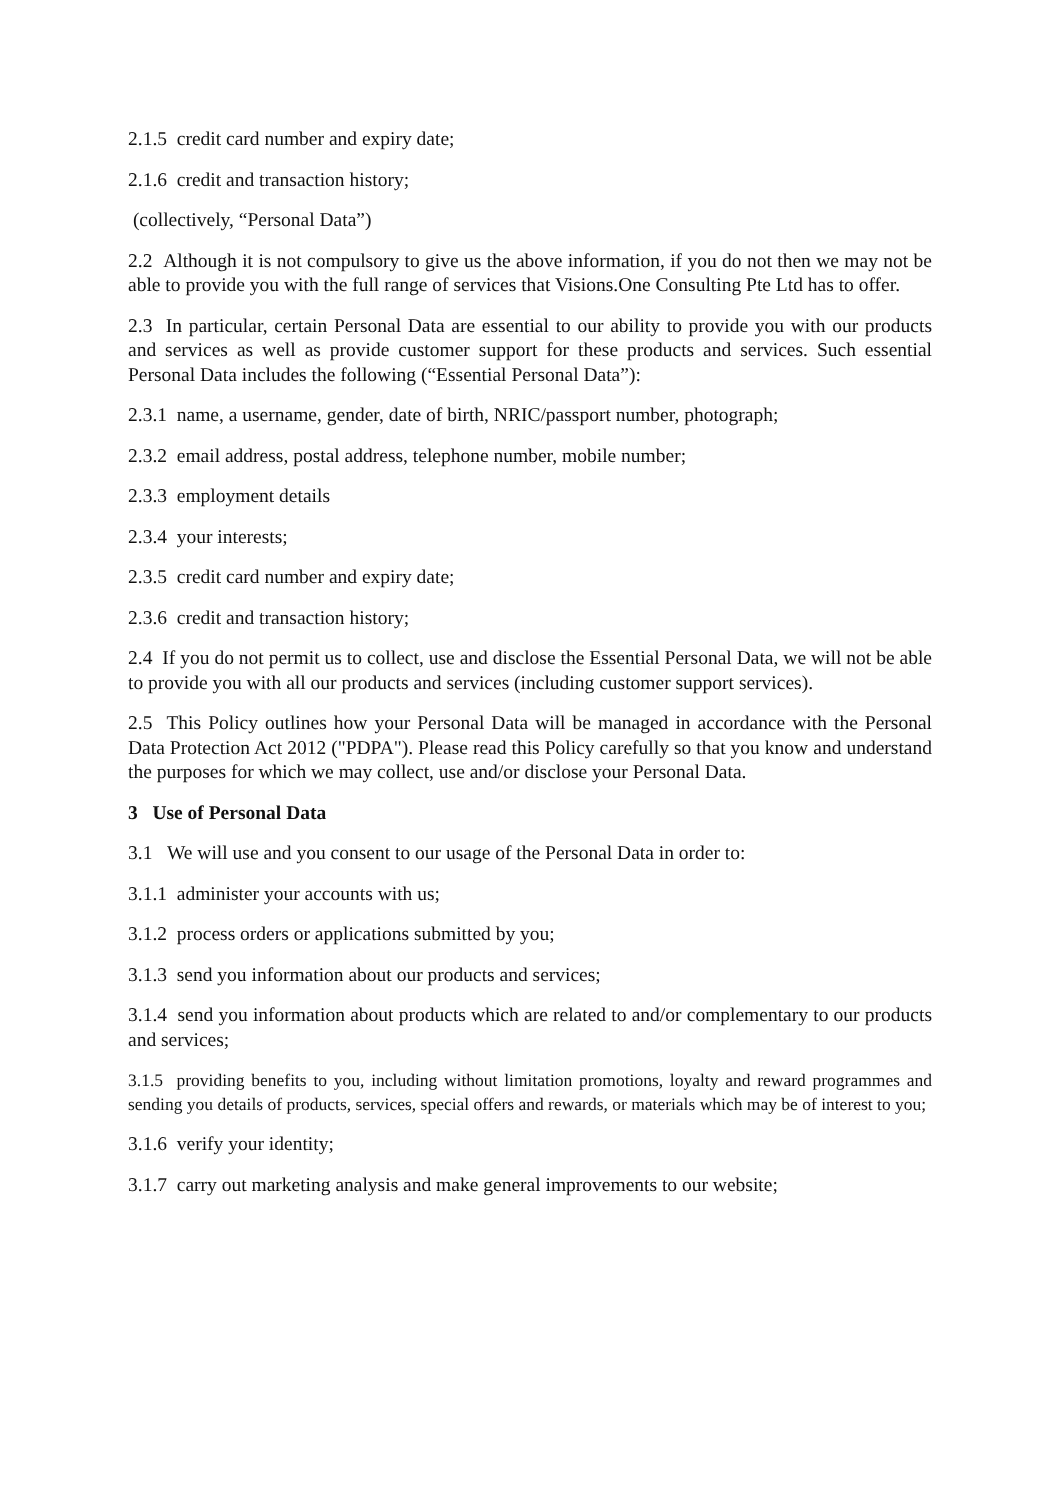2.1.5 credit card number and expiry date;
2.1.6 credit and transaction history;
(collectively, “Personal Data”)
2.2 Although it is not compulsory to give us the above information, if you do not then we may not be able to provide you with the full range of services that Visions.One Consulting Pte Ltd has to offer.
2.3 In particular, certain Personal Data are essential to our ability to provide you with our products and services as well as provide customer support for these products and services. Such essential Personal Data includes the following (“Essential Personal Data”):
2.3.1 name, a username, gender, date of birth, NRIC/passport number, photograph;
2.3.2 email address, postal address, telephone number, mobile number;
2.3.3 employment details
2.3.4 your interests;
2.3.5 credit card number and expiry date;
2.3.6 credit and transaction history;
2.4 If you do not permit us to collect, use and disclose the Essential Personal Data, we will not be able to provide you with all our products and services (including customer support services).
2.5 This Policy outlines how your Personal Data will be managed in accordance with the Personal Data Protection Act 2012 ("PDPA"). Please read this Policy carefully so that you know and understand the purposes for which we may collect, use and/or disclose your Personal Data.
3 Use of Personal Data
3.1 We will use and you consent to our usage of the Personal Data in order to:
3.1.1 administer your accounts with us;
3.1.2 process orders or applications submitted by you;
3.1.3 send you information about our products and services;
3.1.4 send you information about products which are related to and/or complementary to our products and services;
3.1.5 providing benefits to you, including without limitation promotions, loyalty and reward programmes and sending you details of products, services, special offers and rewards, or materials which may be of interest to you;
3.1.6 verify your identity;
3.1.7 carry out marketing analysis and make general improvements to our website;